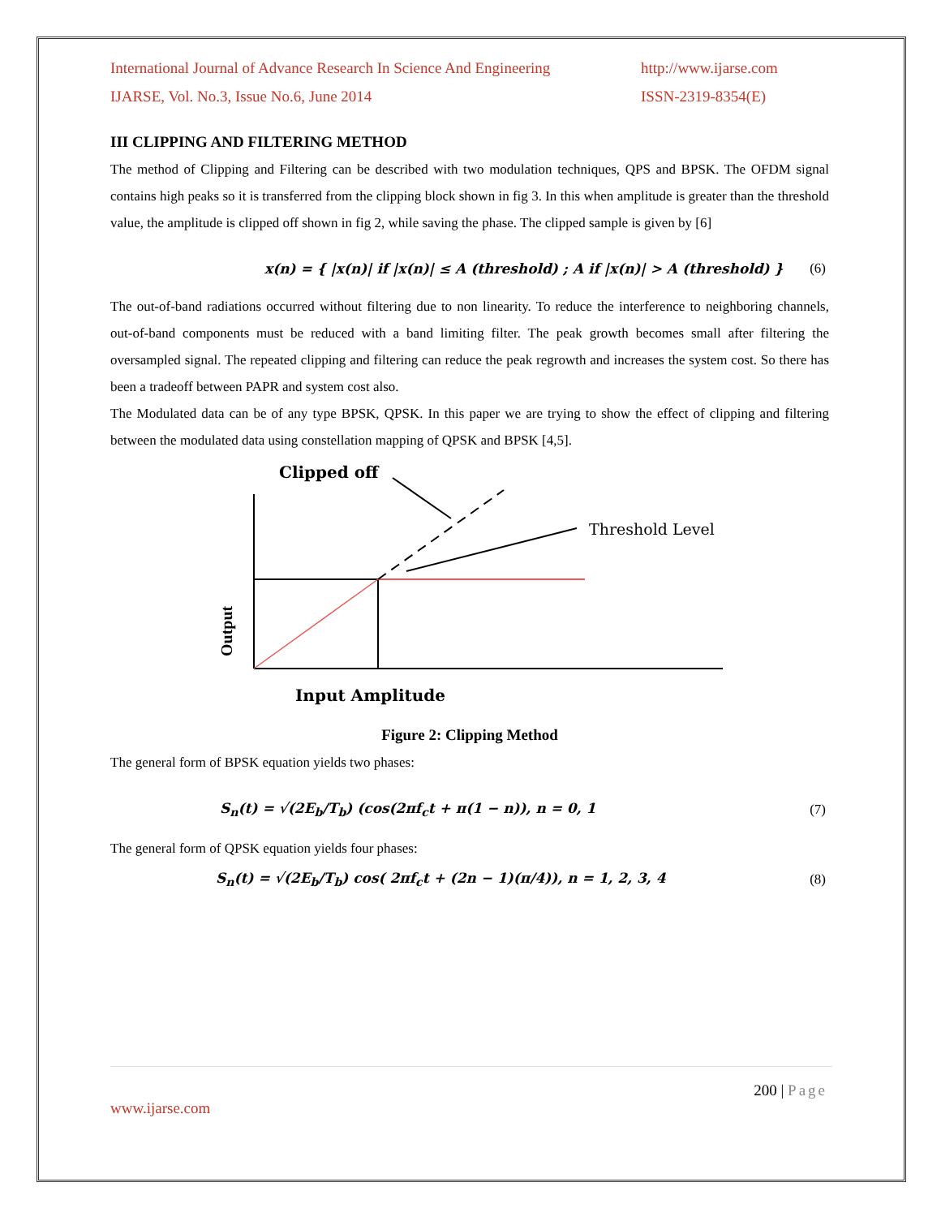International Journal of Advance Research In Science And Engineering
http://www.ijarse.com
IJARSE, Vol. No.3, Issue No.6, June 2014
ISSN-2319-8354(E)
III CLIPPING AND FILTERING METHOD
The method of Clipping and Filtering can be described with two modulation techniques, QPS and BPSK. The OFDM signal contains high peaks so it is transferred from the clipping block shown in fig 3. In this when amplitude is greater than the threshold value, the amplitude is clipped off shown in fig 2, while saving the phase. The clipped sample is given by [6]
x(n) = { |x(n)| if |x(n)| ≤ A (threshold) ; A if |x(n)| > A (threshold) } (6)
The out-of-band radiations occurred without filtering due to non linearity. To reduce the interference to neighboring channels, out-of-band components must be reduced with a band limiting filter. The peak growth becomes small after filtering the oversampled signal. The repeated clipping and filtering can reduce the peak regrowth and increases the system cost. So there has been a tradeoff between PAPR and system cost also.
The Modulated data can be of any type BPSK, QPSK. In this paper we are trying to show the effect of clipping and filtering between the modulated data using constellation mapping of QPSK and BPSK [4,5].
Clipped off
Threshold Level
Output
Input Amplitude
Figure 2: Clipping Method
The general form of BPSK equation yields two phases:
S<sub>n</sub>(t) = √(2E<sub>b</sub>/T<sub>b</sub>) (cos(2πf<sub>c</sub>t + π(1 − n)), n = 0, 1 (7)
The general form of QPSK equation yields four phases:
S<sub>n</sub>(t) = √(2E<sub>b</sub>/T<sub>b</sub>) cos( 2πf<sub>c</sub>t + (2n − 1)(π/4)), n = 1, 2, 3, 4 (8)
200 | Page
www.ijarse.com